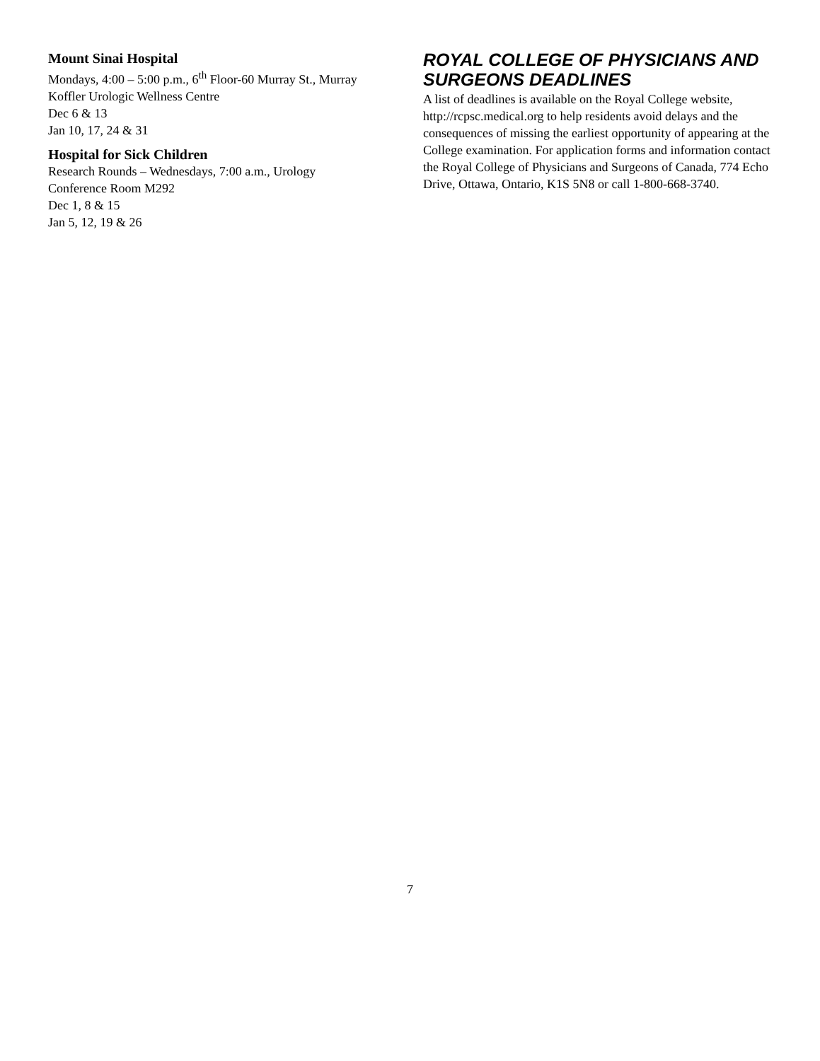Mount Sinai Hospital
Mondays, 4:00 – 5:00 p.m., 6<sup>th</sup> Floor-60 Murray St., Murray Koffler Urologic Wellness Centre
Dec 6 & 13
Jan 10, 17, 24 & 31
Hospital for Sick Children
Research Rounds – Wednesdays, 7:00 a.m., Urology Conference Room M292
Dec 1, 8 & 15
Jan 5, 12, 19 & 26
ROYAL COLLEGE OF PHYSICIANS AND SURGEONS DEADLINES
A list of deadlines is available on the Royal College website, http://rcpsc.medical.org to help residents avoid delays and the consequences of missing the earliest opportunity of appearing at the College examination. For application forms and information contact the Royal College of Physicians and Surgeons of Canada, 774 Echo Drive, Ottawa, Ontario, K1S 5N8 or call 1-800-668-3740.
7